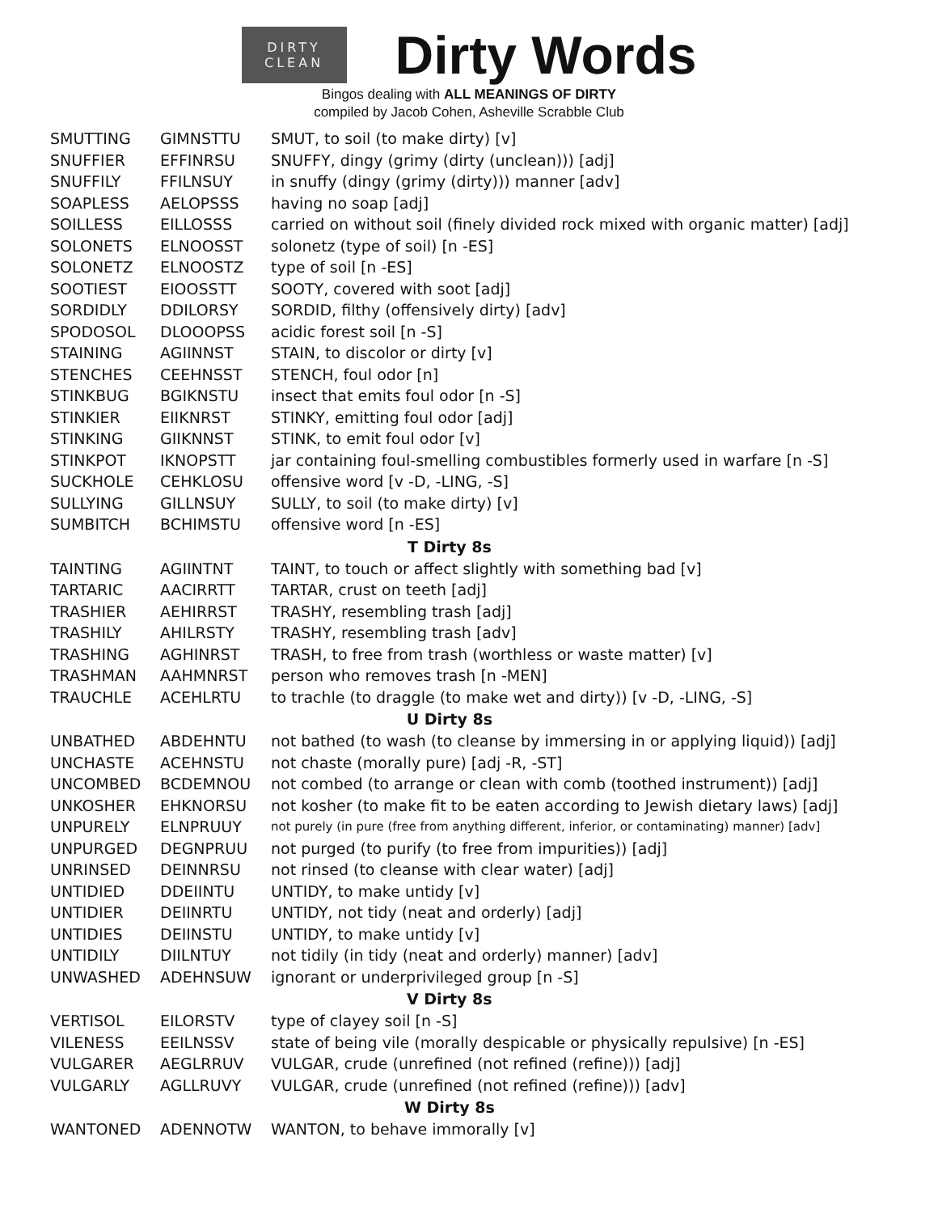DIRTY
CLEAN
Dirty Words
Bingos dealing with ALL MEANINGS OF DIRTY
compiled by Jacob Cohen, Asheville Scrabble Club
| SMUTTING | GIMNSTTU | SMUT, to soil (to make dirty) [v] |
| SNUFFIER | EFFINRSU | SNUFFY, dingy (grimy (dirty (unclean))) [adj] |
| SNUFFILY | FFILNSUY | in snuffy (dingy (grimy (dirty))) manner [adv] |
| SOAPLESS | AELOPSSS | having no soap [adj] |
| SOILLESS | EILLOSSS | carried on without soil (finely divided rock mixed with organic matter) [adj] |
| SOLONETS | ELNOOSST | solonetz (type of soil) [n -ES] |
| SOLONETZ | ELNOOSTZ | type of soil [n -ES] |
| SOOTIEST | EIOOSSTT | SOOTY, covered with soot [adj] |
| SORDIDLY | DDILORSY | SORDID, filthy (offensively dirty) [adv] |
| SPODOSOL | DLOOOPSS | acidic forest soil [n -S] |
| STAINING | AGIINNST | STAIN, to discolor or dirty [v] |
| STENCHES | CEEHNSST | STENCH, foul odor [n] |
| STINKBUG | BGIKNSTU | insect that emits foul odor [n -S] |
| STINKIER | EIIKNRST | STINKY, emitting foul odor [adj] |
| STINKING | GIIKNNST | STINK, to emit foul odor [v] |
| STINKPOT | IKNOPSTT | jar containing foul-smelling combustibles formerly used in warfare [n -S] |
| SUCKHOLE | CEHKLOSU | offensive word [v -D, -LING, -S] |
| SULLYING | GILLNSUY | SULLY, to soil (to make dirty) [v] |
| SUMBITCH | BCHIMSTU | offensive word [n -ES] |
| T Dirty 8s | | |
| TAINTING | AGIINTNT | TAINT, to touch or affect slightly with something bad [v] |
| TARTARIC | AACIRRTT | TARTAR, crust on teeth [adj] |
| TRASHIER | AEHIRRST | TRASHY, resembling trash [adj] |
| TRASHILY | AHILRSTY | TRASHY, resembling trash [adv] |
| TRASHING | AGHINRST | TRASH, to free from trash (worthless or waste matter) [v] |
| TRASHMAN | AAHMNRST | person who removes trash [n -MEN] |
| TRAUCHLE | ACEHLRTU | to trachle (to draggle (to make wet and dirty)) [v -D, -LING, -S] |
| U Dirty 8s | | |
| UNBATHED | ABDEHNTU | not bathed (to wash (to cleanse by immersing in or applying liquid)) [adj] |
| UNCHASTE | ACEHNSTU | not chaste (morally pure) [adj -R, -ST] |
| UNCOMBED | BCDEMNOU | not combed (to arrange or clean with comb (toothed instrument)) [adj] |
| UNKOSHER | EHKNORSU | not kosher (to make fit to be eaten according to Jewish dietary laws) [adj] |
| UNPURELY | ELNPRUUY | not purely (in pure (free from anything different, inferior, or contaminating) manner) [adv] |
| UNPURGED | DEGNPRUU | not purged (to purify (to free from impurities)) [adj] |
| UNRINSED | DEINNRSU | not rinsed (to cleanse with clear water) [adj] |
| UNTIDIED | DDEIINTU | UNTIDY, to make untidy [v] |
| UNTIDIER | DEIINRTU | UNTIDY, not tidy (neat and orderly) [adj] |
| UNTIDIES | DEIINSTU | UNTIDY, to make untidy [v] |
| UNTIDILY | DIILNTUY | not tidily (in tidy (neat and orderly) manner) [adv] |
| UNWASHED | ADEHNSUW | ignorant or underprivileged group [n -S] |
| V Dirty 8s | | |
| VERTISOL | EILORSTV | type of clayey soil [n -S] |
| VILENESS | EEILNSSV | state of being vile (morally despicable or physically repulsive) [n -ES] |
| VULGARER | AEGLRRUV | VULGAR, crude (unrefined (not refined (refine))) [adj] |
| VULGARLY | AGLLRUVY | VULGAR, crude (unrefined (not refined (refine))) [adv] |
| W Dirty 8s | | |
| WANTONED | ADENNOTW | WANTON, to behave immorally [v] |